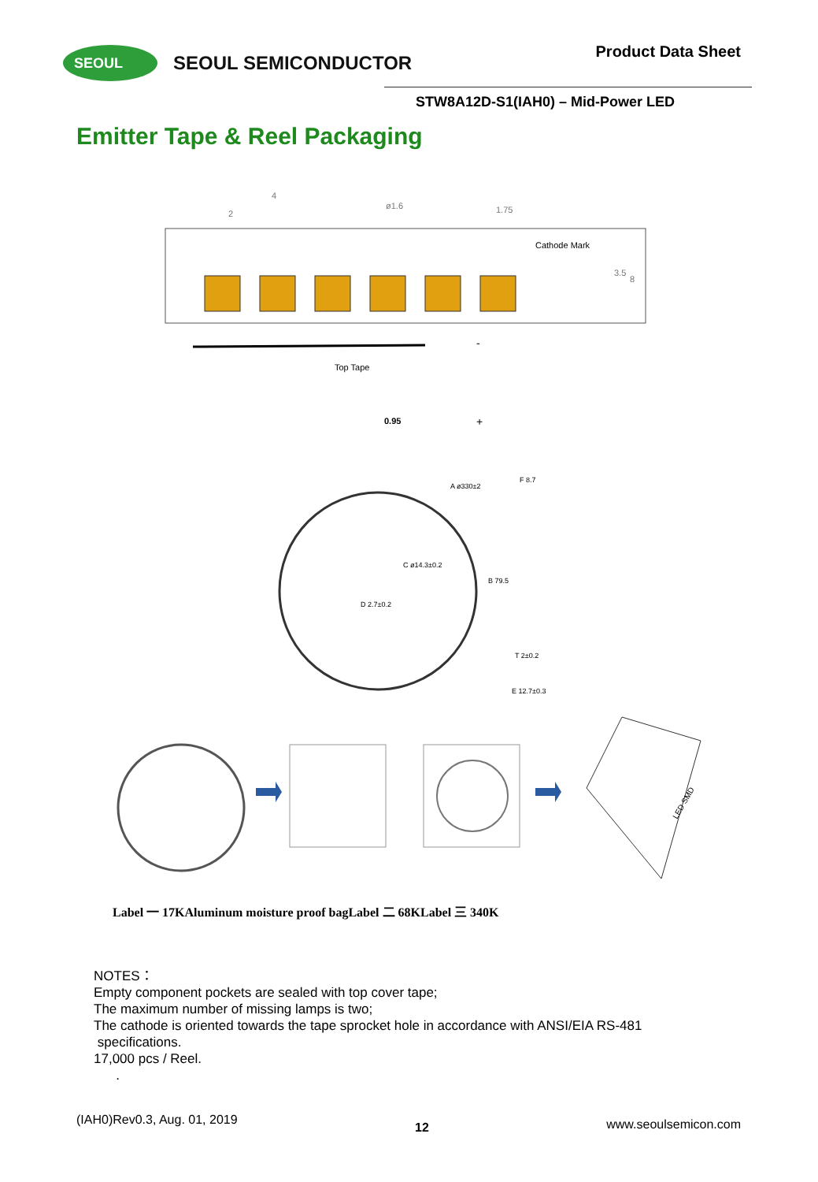SEOUL
SEOUL SEMICONDUCTOR
Product Data Sheet
STW8A12D-S1(IAH0) – Mid-Power LED
Emitter Tape & Reel Packaging
2
4
ø1.6
1.75
Cathode Mark
3.5
8
Top Tape
0.95
-
+
A ø330±2
C ø14.3±0.2
D 2.7±0.2
B 79.5
F 8.7
T 2±0.2
E 12.7±0.3
LED SMD
Label 一 17KAluminum moisture proof bagLabel 二 68KLabel 三 340K
NOTES：
Empty component pockets are sealed with top cover tape;
The maximum number of missing lamps is two;
The cathode is oriented towards the tape sprocket hole in accordance with ANSI/EIA RS-481
specifications.
17,000 pcs / Reel.
.
(IAH0)Rev0.3, Aug. 01, 2019 12 www.seoulsemicon.com